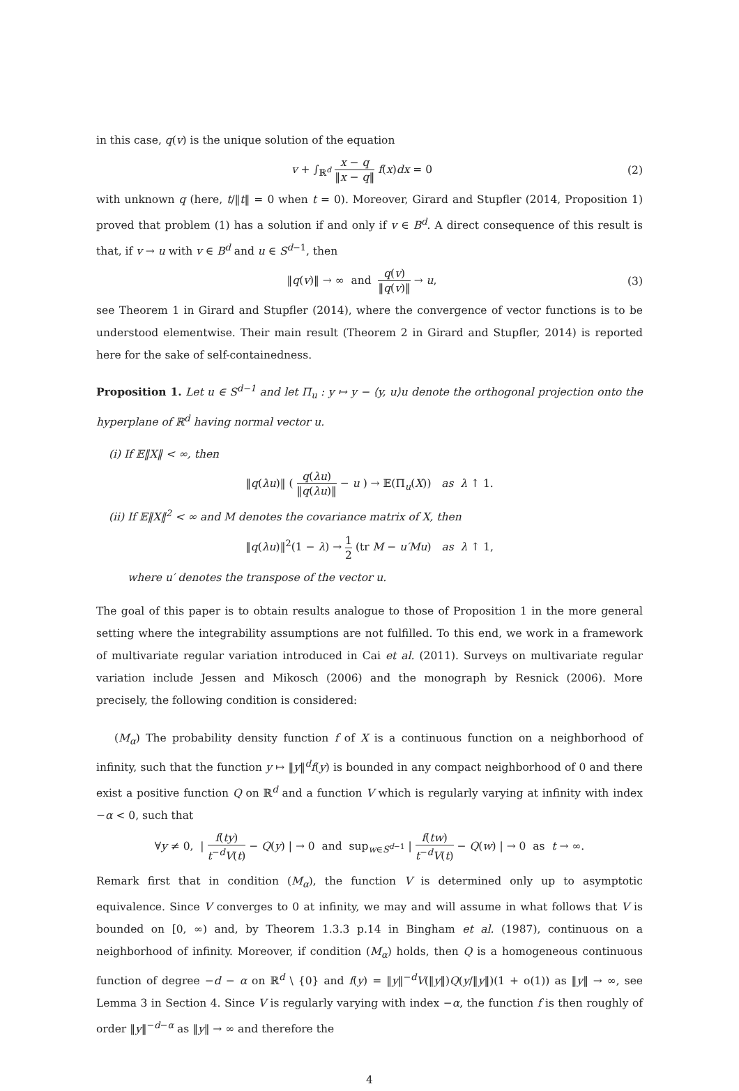in this case, q(v) is the unique solution of the equation
v + ∫<sub>ℝ<sup>d</sup></sub> x − q ‖x − q‖ f(x)dx = 0
(2)
with unknown q (here, t/‖t‖ = 0 when t = 0). Moreover, Girard and Stupfler (2014, Proposition 1) proved that problem (1) has a solution if and only if v ∈ B<sup>d</sup>. A direct consequence of this result is that, if v → u with v ∈ B<sup>d</sup> and u ∈ S<sup>d−1</sup>, then
‖q(v)‖ → ∞ and q(v) ‖q(v)‖ → u,
(3)
see Theorem 1 in Girard and Stupfler (2014), where the convergence of vector functions is to be understood elementwise. Their main result (Theorem 2 in Girard and Stupfler, 2014) is reported here for the sake of self-containedness.
Proposition 1. Let u ∈ S<sup>d−1</sup> and let Π<sub>u</sub> : y ↦ y − ⟨y, u⟩u denote the orthogonal projection onto the hyperplane of ℝ<sup>d</sup> having normal vector u.
(i) If 𝔼‖X‖ < ∞, then
‖q(λu)‖ ( q(λu) ‖q(λu)‖ − u ) → 𝔼(Π<sub>u</sub>(X)) as λ ↑ 1.
(ii) If 𝔼‖X‖<sup>2</sup> < ∞ and M denotes the covariance matrix of X, then
‖q(λu)‖<sup>2</sup>(1 − λ) → 1 2 (tr M − u′Mu) as λ ↑ 1,
where u′ denotes the transpose of the vector u.
The goal of this paper is to obtain results analogue to those of Proposition 1 in the more general setting where the integrability assumptions are not fulfilled. To this end, we work in a framework of multivariate regular variation introduced in Cai et al. (2011). Surveys on multivariate regular variation include Jessen and Mikosch (2006) and the monograph by Resnick (2006). More precisely, the following condition is considered:
(M<sub>α</sub>) The probability density function f of X is a continuous function on a neighborhood of infinity, such that the function y ↦ ‖y‖<sup>d</sup>f(y) is bounded in any compact neighborhood of 0 and there exist a positive function Q on ℝ<sup>d</sup> and a function V which is regularly varying at infinity with index −α < 0, such that
∀y ≠ 0, | f(ty) t<sup>−d</sup>V(t) − Q(y) | → 0 and sup<sub>w∈S<sup>d−1</sup></sub> | f(tw) t<sup>−d</sup>V(t) − Q(w) | → 0 as t → ∞.
Remark first that in condition (M<sub>α</sub>), the function V is determined only up to asymptotic equivalence. Since V converges to 0 at infinity, we may and will assume in what follows that V is bounded on [0, ∞) and, by Theorem 1.3.3 p.14 in Bingham et al. (1987), continuous on a neighborhood of infinity. Moreover, if condition (M<sub>α</sub>) holds, then Q is a homogeneous continuous function of degree −d − α on ℝ<sup>d</sup> \ {0} and f(y) = ‖y‖<sup>−d</sup>V(‖y‖)Q(y/‖y‖)(1 + o(1)) as ‖y‖ → ∞, see Lemma 3 in Section 4. Since V is regularly varying with index −α, the function f is then roughly of order ‖y‖<sup>−d−α</sup> as ‖y‖ → ∞ and therefore the
4